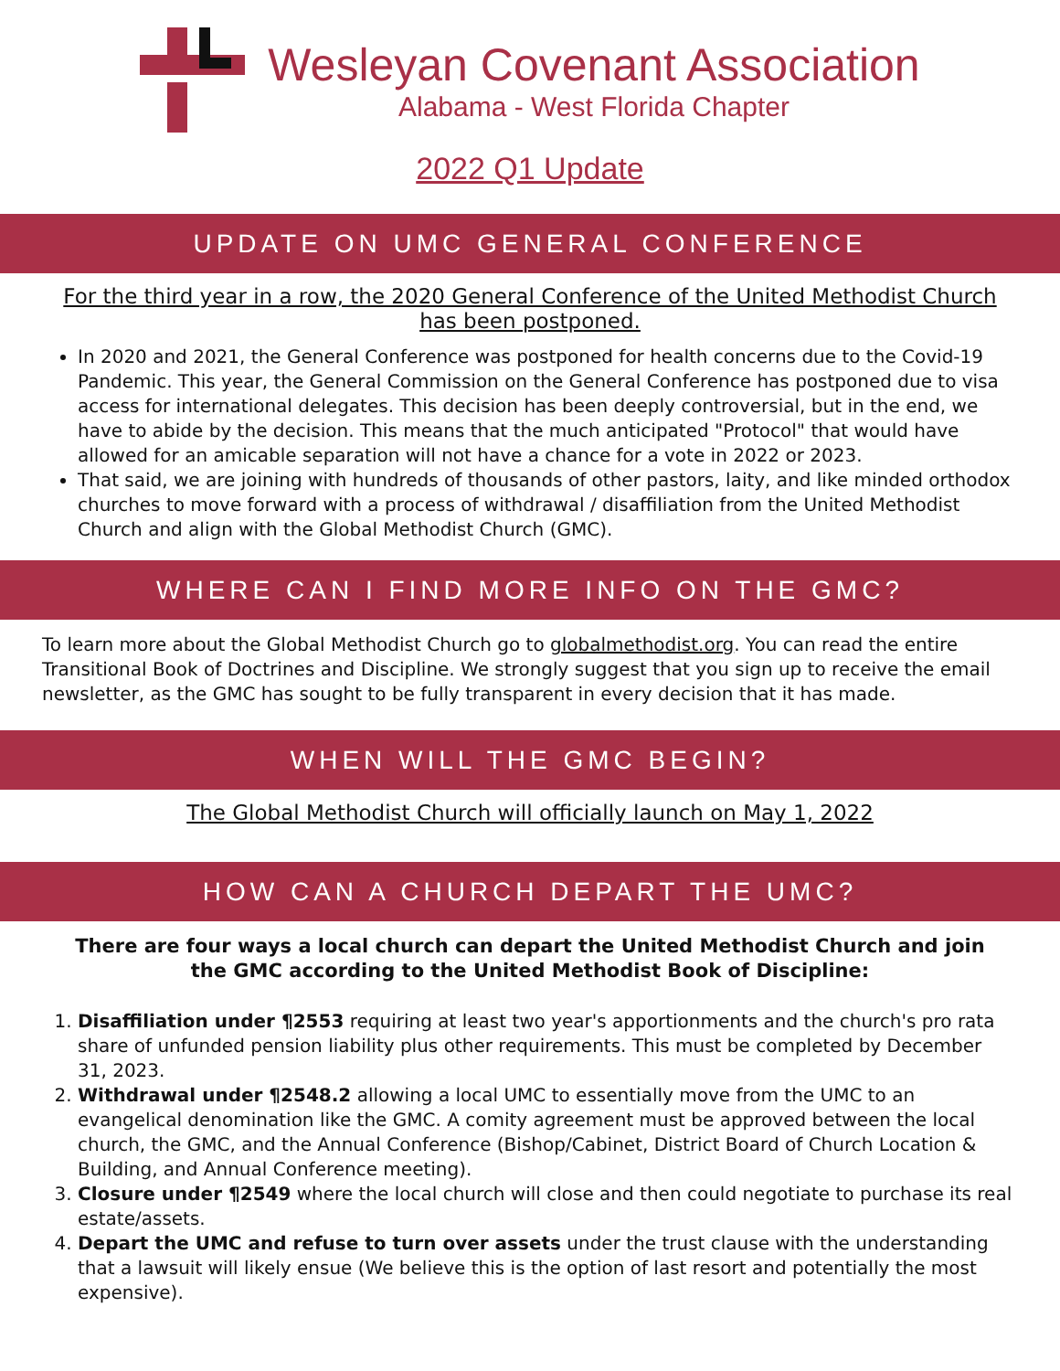Wesleyan Covenant Association
Alabama - West Florida Chapter
2022 Q1 Update
UPDATE ON UMC GENERAL CONFERENCE
For the third year in a row, the 2020 General Conference of the United Methodist Church has been postponed.
In 2020 and 2021, the General Conference was postponed for health concerns due to the Covid-19 Pandemic. This year, the General Commission on the General Conference has postponed due to visa access for international delegates. This decision has been deeply controversial, but in the end, we have to abide by the decision. This means that the much anticipated "Protocol" that would have allowed for an amicable separation will not have a chance for a vote in 2022 or 2023.
That said, we are joining with hundreds of thousands of other pastors, laity, and like minded orthodox churches to move forward with a process of withdrawal / disaffiliation from the United Methodist Church and align with the Global Methodist Church (GMC).
WHERE CAN I FIND MORE INFO ON THE GMC?
To learn more about the Global Methodist Church go to globalmethodist.org. You can read the entire Transitional Book of Doctrines and Discipline. We strongly suggest that you sign up to receive the email newsletter, as the GMC has sought to be fully transparent in every decision that it has made.
WHEN WILL THE GMC BEGIN?
The Global Methodist Church will officially launch on May 1, 2022
HOW CAN A CHURCH DEPART THE UMC?
There are four ways a local church can depart the United Methodist Church and join the GMC according to the United Methodist Book of Discipline:
1. Disaffiliation under ¶2553 requiring at least two year's apportionments and the church's pro rata share of unfunded pension liability plus other requirements. This must be completed by December 31, 2023.
2. Withdrawal under ¶2548.2 allowing a local UMC to essentially move from the UMC to an evangelical denomination like the GMC. A comity agreement must be approved between the local church, the GMC, and the Annual Conference (Bishop/Cabinet, District Board of Church Location & Building, and Annual Conference meeting).
3. Closure under ¶2549 where the local church will close and then could negotiate to purchase its real estate/assets.
4. Depart the UMC and refuse to turn over assets under the trust clause with the understanding that a lawsuit will likely ensue (We believe this is the option of last resort and potentially the most expensive).